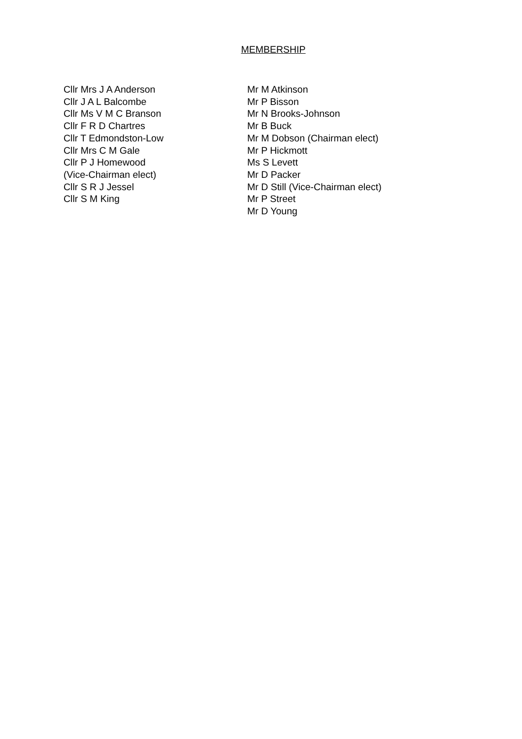MEMBERSHIP
Cllr Mrs J A Anderson
Cllr J A L Balcombe
Cllr Ms V M C Branson
Cllr F R D Chartres
Cllr T Edmondston-Low
Cllr Mrs C M Gale
Cllr P J Homewood
(Vice-Chairman elect)
Cllr S R J Jessel
Cllr S M King
Mr M Atkinson
Mr P Bisson
Mr N Brooks-Johnson
Mr B Buck
Mr M Dobson (Chairman elect)
Mr P Hickmott
Ms S Levett
Mr D Packer
Mr D Still (Vice-Chairman elect)
Mr P Street
Mr D Young